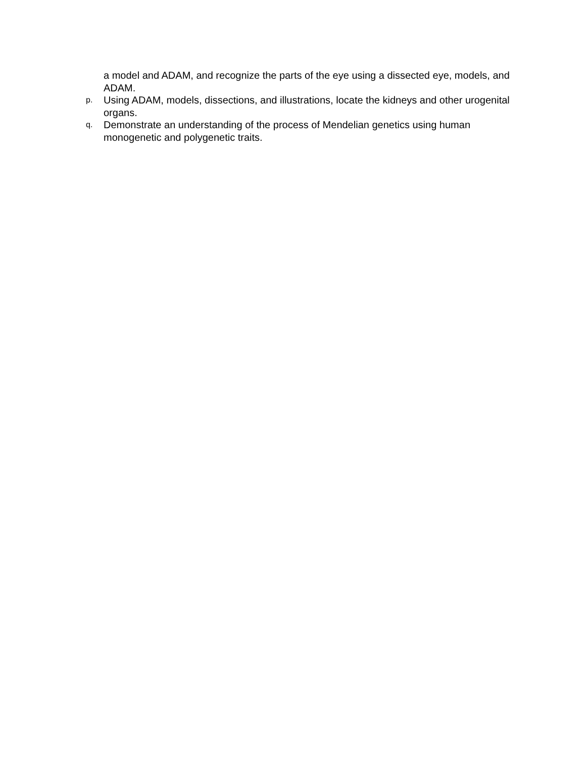a model and ADAM, and recognize the parts of the eye using a dissected eye, models, and ADAM.
p. Using ADAM, models, dissections, and illustrations, locate the kidneys and other urogenital organs.
q. Demonstrate an understanding of the process of Mendelian genetics using human monogenetic and polygenetic traits.